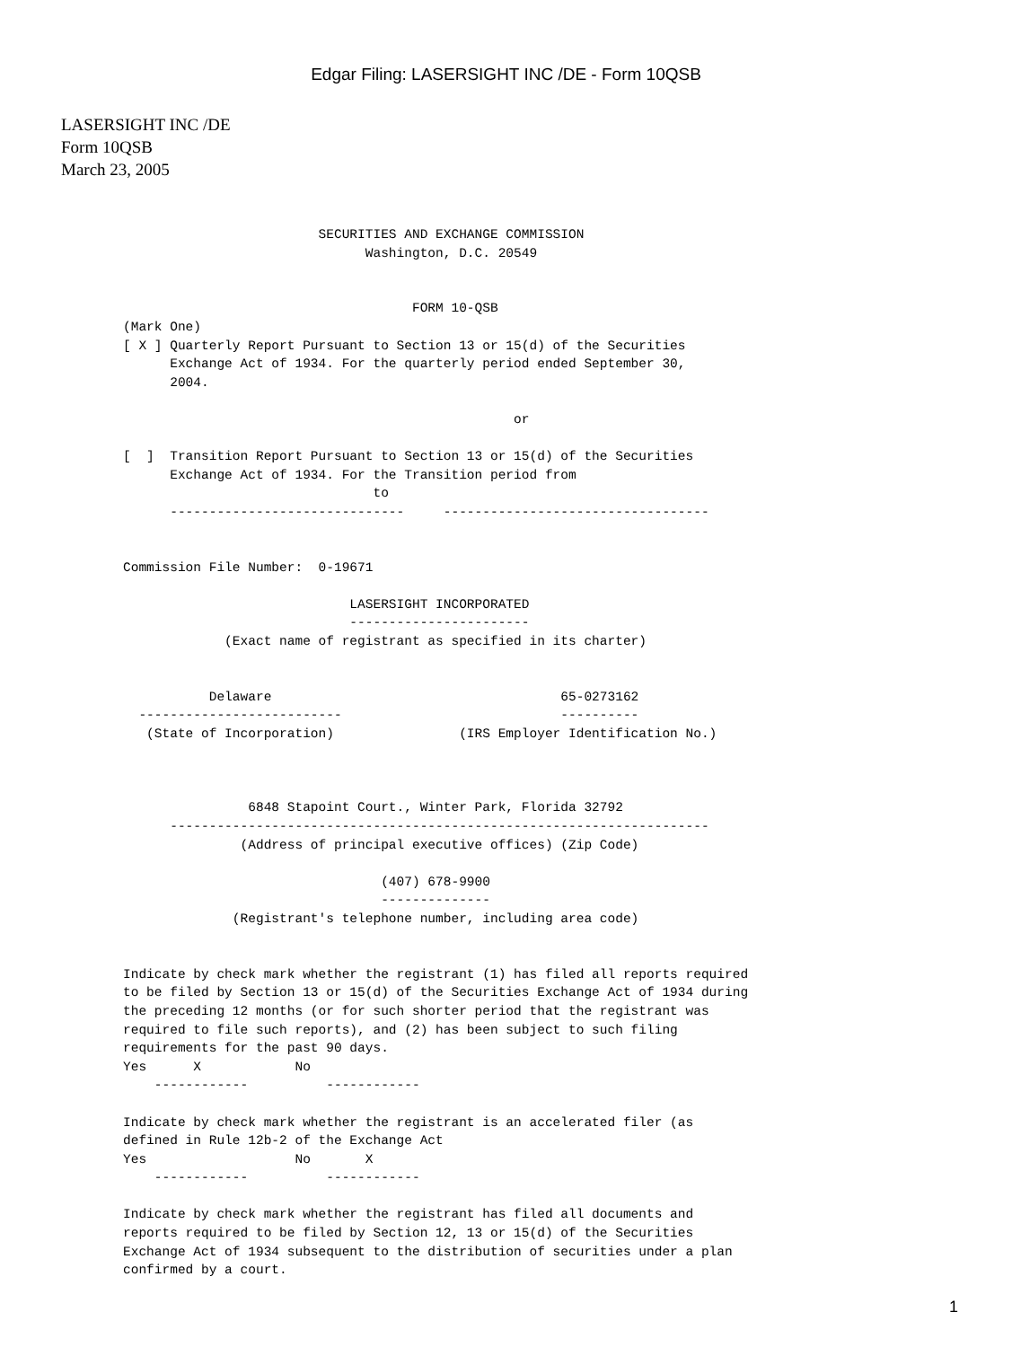Edgar Filing: LASERSIGHT INC /DE - Form 10QSB
LASERSIGHT INC /DE
Form 10QSB
March 23, 2005
                         SECURITIES AND EXCHANGE COMMISSION
                               Washington, D.C. 20549


                                     FORM 10-QSB
(Mark One)
[ X ] Quarterly Report Pursuant to Section 13 or 15(d) of the Securities
      Exchange Act of 1934. For the quarterly period ended September 30,
      2004.

                                                  or

[  ]  Transition Report Pursuant to Section 13 or 15(d) of the Securities
      Exchange Act of 1934. For the Transition period from
                                to
      ------------------------------     ----------------------------------


Commission File Number:  0-19671

                             LASERSIGHT INCORPORATED
                             -----------------------
             (Exact name of registrant as specified in its charter)


           Delaware                                     65-0273162
  --------------------------                            ----------
   (State of Incorporation)                (IRS Employer Identification No.)



                6848 Stapoint Court., Winter Park, Florida 32792
      ---------------------------------------------------------------------
               (Address of principal executive offices) (Zip Code)

                                 (407) 678-9900
                                 --------------
              (Registrant's telephone number, including area code)


Indicate by check mark whether the registrant (1) has filed all reports required
to be filed by Section 13 or 15(d) of the Securities Exchange Act of 1934 during
the preceding 12 months (or for such shorter period that the registrant was
required to file such reports), and (2) has been subject to such filing
requirements for the past 90 days.
Yes      X            No
    ------------          ------------

Indicate by check mark whether the registrant is an accelerated filer (as
defined in Rule 12b-2 of the Exchange Act
Yes                   No       X
    ------------          ------------

Indicate by check mark whether the registrant has filed all documents and
reports required to be filed by Section 12, 13 or 15(d) of the Securities
Exchange Act of 1934 subsequent to the distribution of securities under a plan
confirmed by a court.
1